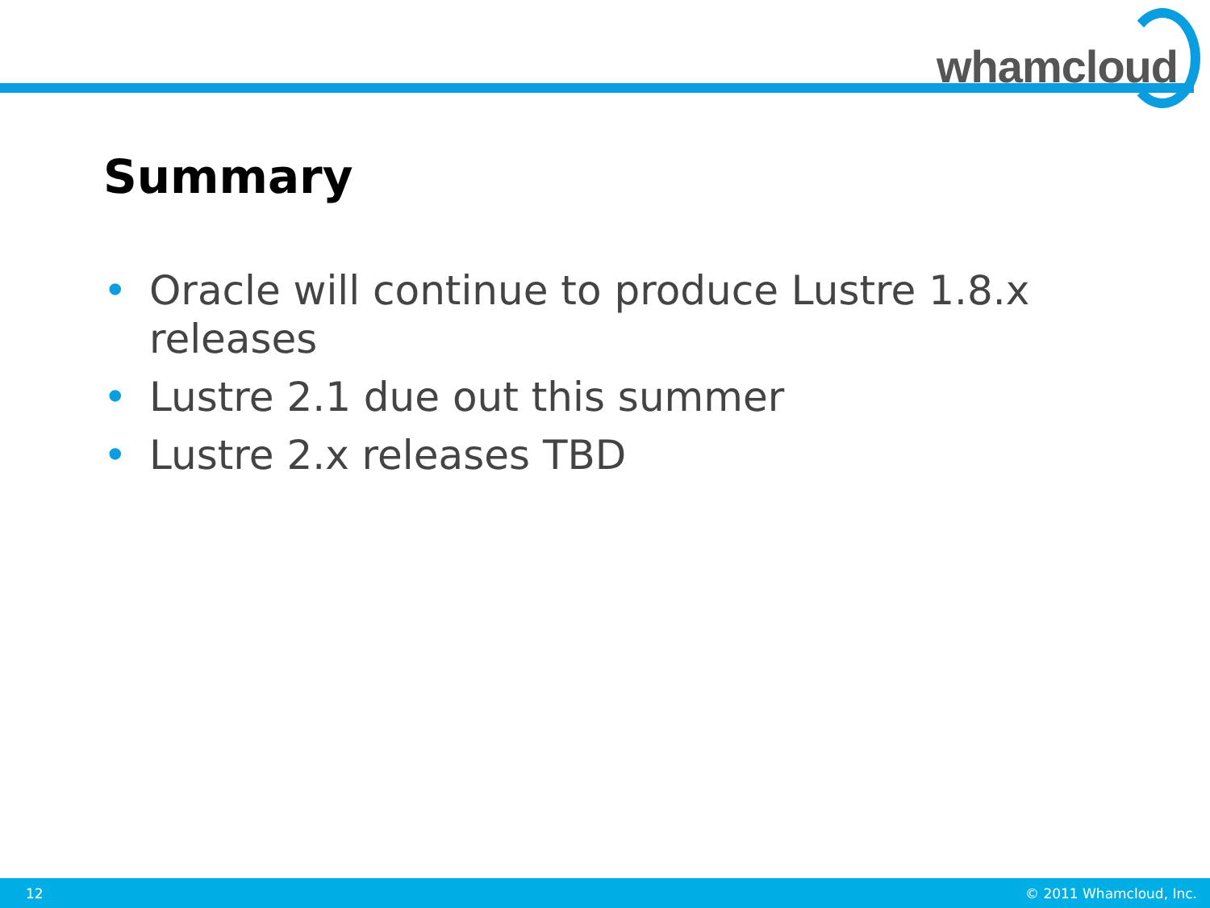whamcloud
Summary
• Oracle will continue to produce Lustre 1.8.x releases
• Lustre 2.1 due out this summer
• Lustre 2.x releases TBD
12 © 2011 Whamcloud, Inc.